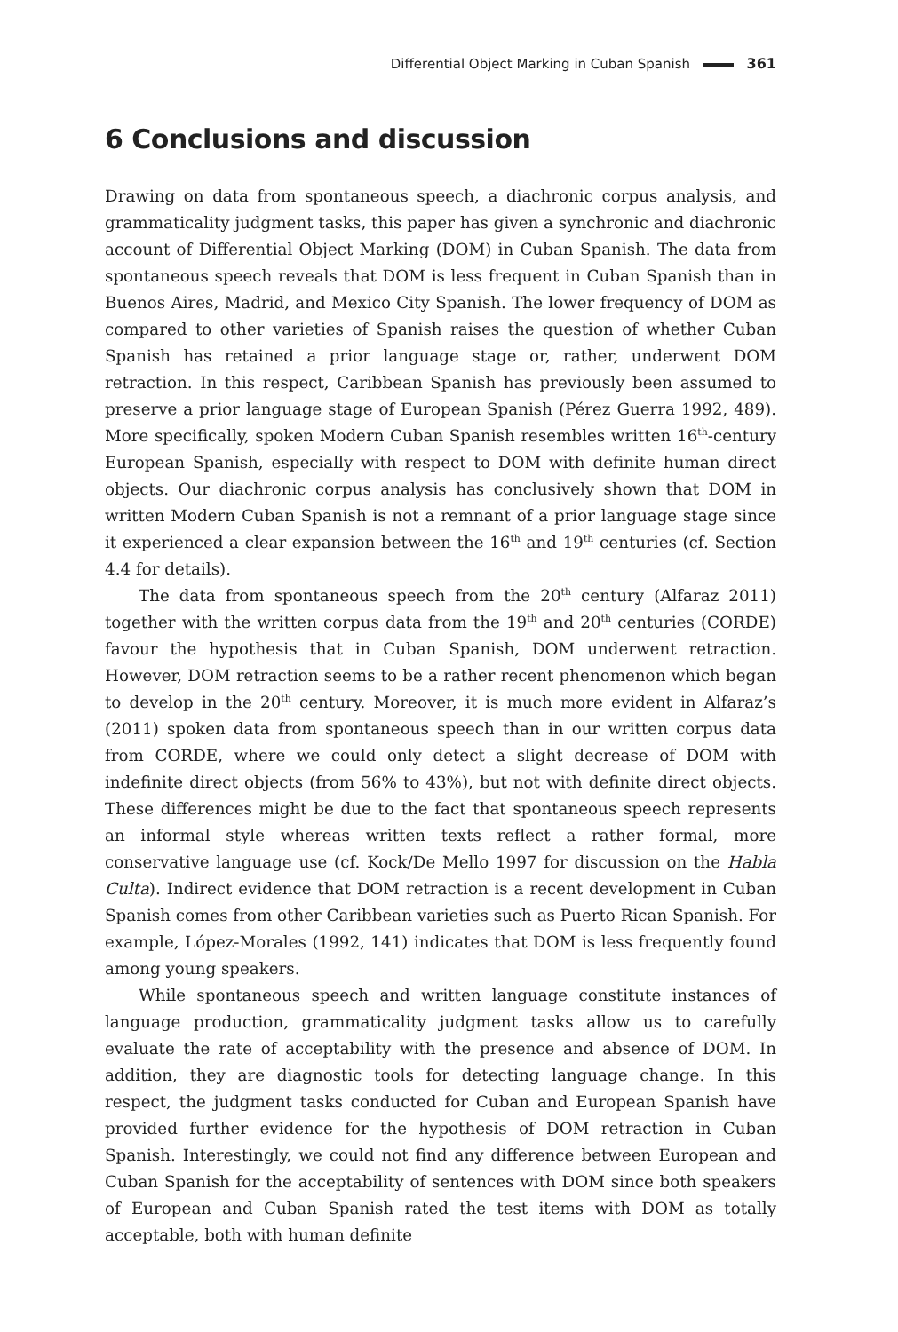Differential Object Marking in Cuban Spanish 361
6 Conclusions and discussion
Drawing on data from spontaneous speech, a diachronic corpus analysis, and grammaticality judgment tasks, this paper has given a synchronic and diachronic account of Differential Object Marking (DOM) in Cuban Spanish. The data from spontaneous speech reveals that DOM is less frequent in Cuban Spanish than in Buenos Aires, Madrid, and Mexico City Spanish. The lower frequency of DOM as compared to other varieties of Spanish raises the question of whether Cuban Spanish has retained a prior language stage or, rather, underwent DOM retraction. In this respect, Caribbean Spanish has previously been assumed to preserve a prior language stage of European Spanish (Pérez Guerra 1992, 489). More specifically, spoken Modern Cuban Spanish resembles written 16<sup>th</sup>-century European Spanish, especially with respect to DOM with definite human direct objects. Our diachronic corpus analysis has conclusively shown that DOM in written Modern Cuban Spanish is not a remnant of a prior language stage since it experienced a clear expansion between the 16<sup>th</sup> and 19<sup>th</sup> centuries (cf. Section 4.4 for details).
The data from spontaneous speech from the 20<sup>th</sup> century (Alfaraz 2011) together with the written corpus data from the 19<sup>th</sup> and 20<sup>th</sup> centuries (CORDE) favour the hypothesis that in Cuban Spanish, DOM underwent retraction. However, DOM retraction seems to be a rather recent phenomenon which began to develop in the 20<sup>th</sup> century. Moreover, it is much more evident in Alfaraz’s (2011) spoken data from spontaneous speech than in our written corpus data from CORDE, where we could only detect a slight decrease of DOM with indefinite direct objects (from 56% to 43%), but not with definite direct objects. These differences might be due to the fact that spontaneous speech represents an informal style whereas written texts reflect a rather formal, more conservative language use (cf. Kock/De Mello 1997 for discussion on the Habla Culta). Indirect evidence that DOM retraction is a recent development in Cuban Spanish comes from other Caribbean varieties such as Puerto Rican Spanish. For example, López-Morales (1992, 141) indicates that DOM is less frequently found among young speakers.
While spontaneous speech and written language constitute instances of language production, grammaticality judgment tasks allow us to carefully evaluate the rate of acceptability with the presence and absence of DOM. In addition, they are diagnostic tools for detecting language change. In this respect, the judgment tasks conducted for Cuban and European Spanish have provided further evidence for the hypothesis of DOM retraction in Cuban Spanish. Interestingly, we could not find any difference between European and Cuban Spanish for the acceptability of sentences with DOM since both speakers of European and Cuban Spanish rated the test items with DOM as totally acceptable, both with human definite